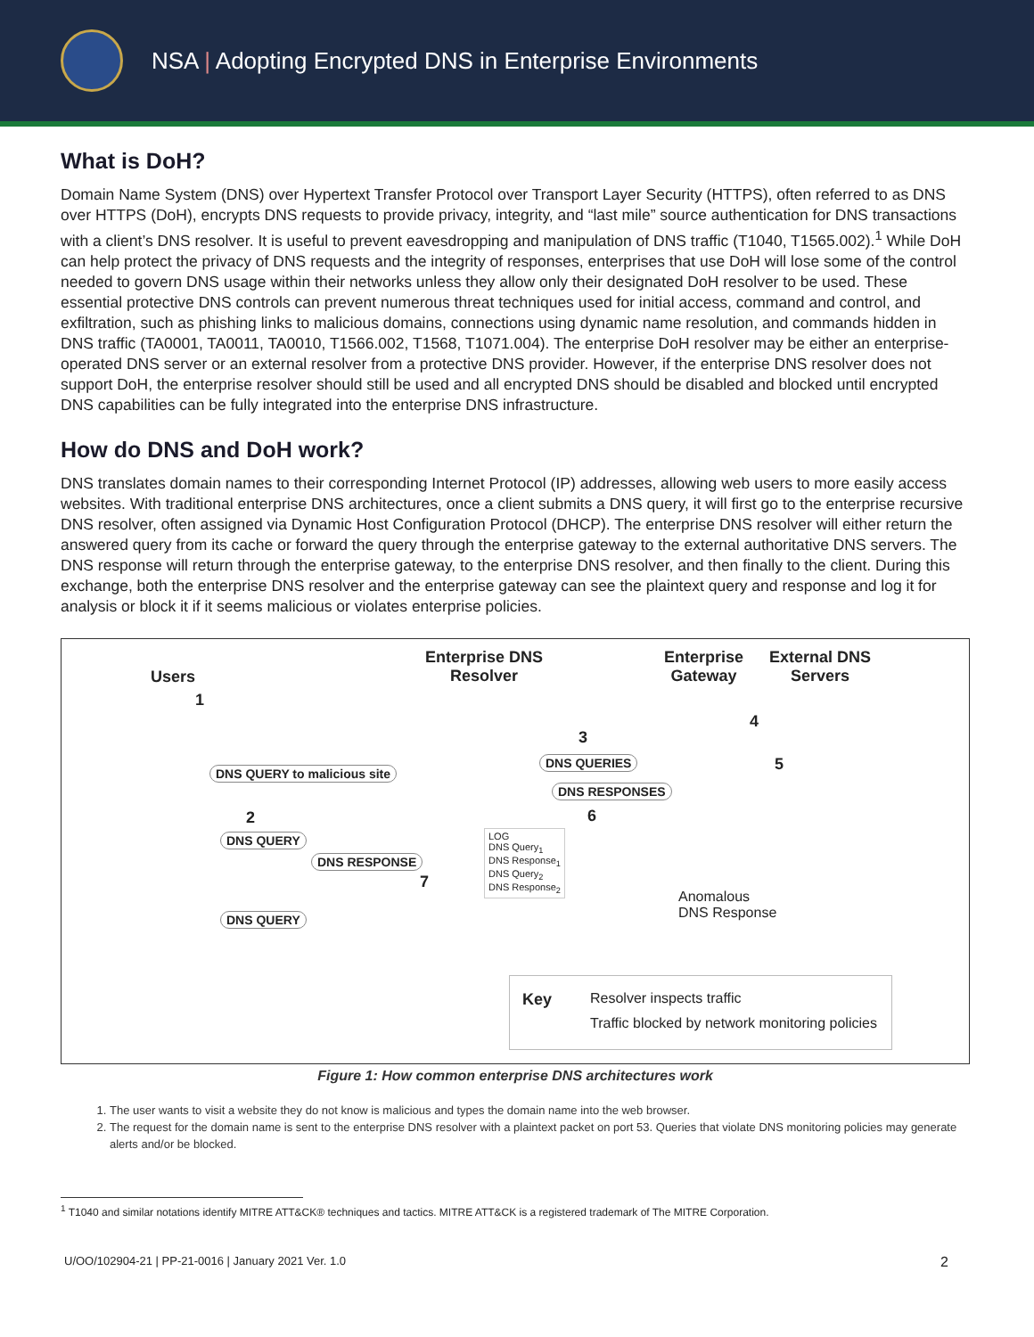NSA | Adopting Encrypted DNS in Enterprise Environments
What is DoH?
Domain Name System (DNS) over Hypertext Transfer Protocol over Transport Layer Security (HTTPS), often referred to as DNS over HTTPS (DoH), encrypts DNS requests to provide privacy, integrity, and “last mile” source authentication for DNS transactions with a client’s DNS resolver. It is useful to prevent eavesdropping and manipulation of DNS traffic (T1040, T1565.002).<sup>1</sup> While DoH can help protect the privacy of DNS requests and the integrity of responses, enterprises that use DoH will lose some of the control needed to govern DNS usage within their networks unless they allow only their designated DoH resolver to be used. These essential protective DNS controls can prevent numerous threat techniques used for initial access, command and control, and exfiltration, such as phishing links to malicious domains, connections using dynamic name resolution, and commands hidden in DNS traffic (TA0001, TA0011, TA0010, T1566.002, T1568, T1071.004). The enterprise DoH resolver may be either an enterprise-operated DNS server or an external resolver from a protective DNS provider. However, if the enterprise DNS resolver does not support DoH, the enterprise resolver should still be used and all encrypted DNS should be disabled and blocked until encrypted DNS capabilities can be fully integrated into the enterprise DNS infrastructure.
How do DNS and DoH work?
DNS translates domain names to their corresponding Internet Protocol (IP) addresses, allowing web users to more easily access websites. With traditional enterprise DNS architectures, once a client submits a DNS query, it will first go to the enterprise recursive DNS resolver, often assigned via Dynamic Host Configuration Protocol (DHCP). The enterprise DNS resolver will either return the answered query from its cache or forward the query through the enterprise gateway to the external authoritative DNS servers. The DNS response will return through the enterprise gateway, to the enterprise DNS resolver, and then finally to the client. During this exchange, both the enterprise DNS resolver and the enterprise gateway can see the plaintext query and response and log it for analysis or block it if it seems malicious or violates enterprise policies.
Users
1
Enterprise DNS
Resolver
Enterprise
Gateway
External DNS
Servers
DNS QUERY to malicious site
2
DNS QUERY
DNS RESPONSE
7
3
DNS QUERIES
DNS RESPONSES
6
4
5
LOG
DNS Query<sub>1</sub>
DNS Response<sub>1</sub>
DNS Query<sub>2</sub>
DNS Response<sub>2</sub>
DNS QUERY
Anomalous
DNS Response
Key Resolver inspects traffic
Traffic blocked by network monitoring policies
Figure 1: How common enterprise DNS architectures work
1. The user wants to visit a website they do not know is malicious and types the domain name into the web browser.
2. The request for the domain name is sent to the enterprise DNS resolver with a plaintext packet on port 53. Queries that violate DNS monitoring policies may generate alerts and/or be blocked.
<sup>1</sup> T1040 and similar notations identify MITRE ATT&CK® techniques and tactics. MITRE ATT&CK is a registered trademark of The MITRE Corporation.
U/OO/102904-21 | PP-21-0016 | January 2021 Ver. 1.0 2